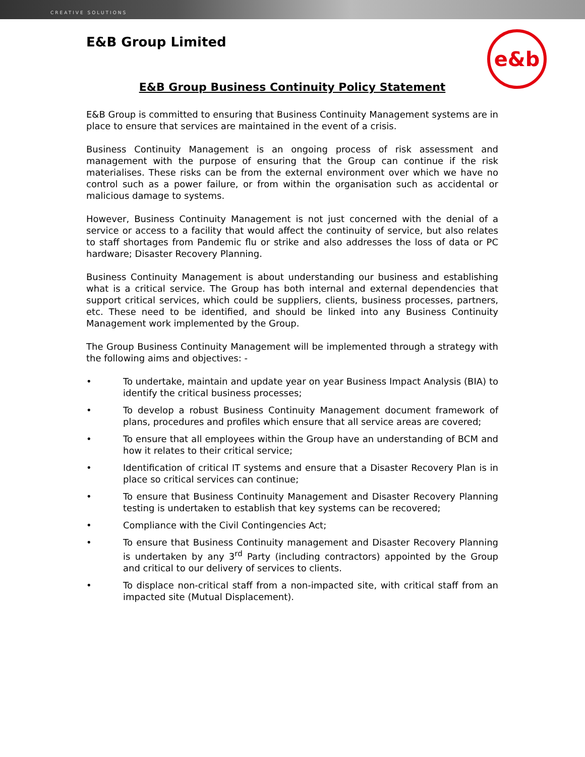CREATIVE SOLUTIONS
E&B Group Limited
e&b
E&B Group Business Continuity Policy Statement
E&B Group is committed to ensuring that Business Continuity Management systems are in place to ensure that services are maintained in the event of a crisis.
Business Continuity Management is an ongoing process of risk assessment and management with the purpose of ensuring that the Group can continue if the risk materialises. These risks can be from the external environment over which we have no control such as a power failure, or from within the organisation such as accidental or malicious damage to systems.
However, Business Continuity Management is not just concerned with the denial of a service or access to a facility that would affect the continuity of service, but also relates to staff shortages from Pandemic flu or strike and also addresses the loss of data or PC hardware; Disaster Recovery Planning.
Business Continuity Management is about understanding our business and establishing what is a critical service. The Group has both internal and external dependencies that support critical services, which could be suppliers, clients, business processes, partners, etc. These need to be identified, and should be linked into any Business Continuity Management work implemented by the Group.
The Group Business Continuity Management will be implemented through a strategy with the following aims and objectives: -
• To undertake, maintain and update year on year Business Impact Analysis (BIA) to identify the critical business processes;
• To develop a robust Business Continuity Management document framework of plans, procedures and profiles which ensure that all service areas are covered;
• To ensure that all employees within the Group have an understanding of BCM and how it relates to their critical service;
• Identification of critical IT systems and ensure that a Disaster Recovery Plan is in place so critical services can continue;
• To ensure that Business Continuity Management and Disaster Recovery Planning testing is undertaken to establish that key systems can be recovered;
• Compliance with the Civil Contingencies Act;
• To ensure that Business Continuity management and Disaster Recovery Planning is undertaken by any 3<sup>rd</sup> Party (including contractors) appointed by the Group and critical to our delivery of services to clients.
• To displace non-critical staff from a non-impacted site, with critical staff from an impacted site (Mutual Displacement).